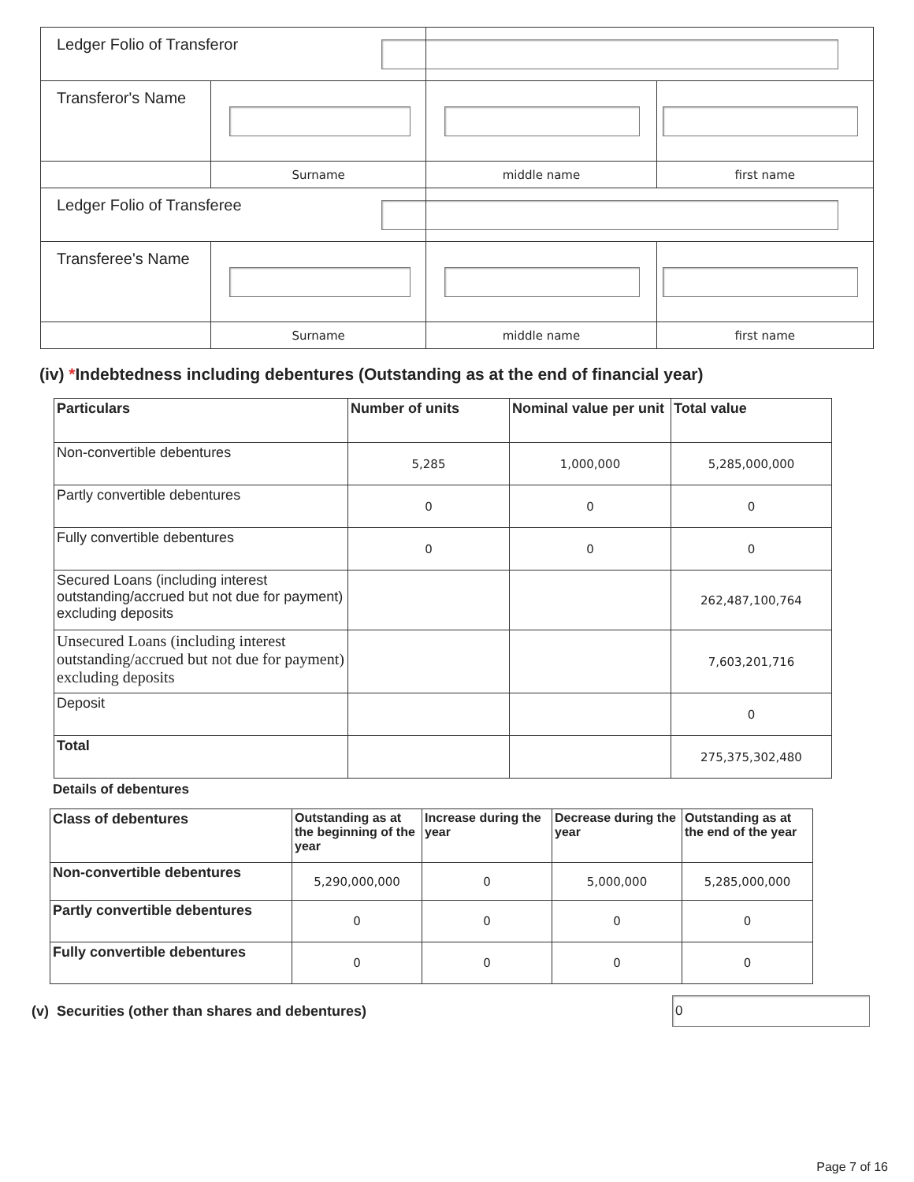| Ledger Folio of Transferor | | | |
| Transferor's Name | | | |
| | Surname | middle name | first name |
| Ledger Folio of Transferee | | | |
| Transferee's Name | | | |
| | Surname | middle name | first name |
(iv) *Indebtedness including debentures (Outstanding as at the end of financial year)
| Particulars | Number of units | Nominal value per unit | Total value |
| --- | --- | --- | --- |
| Non-convertible debentures | 5,285 | 1,000,000 | 5,285,000,000 |
| Partly convertible debentures | 0 | 0 | 0 |
| Fully convertible debentures | 0 | 0 | 0 |
| Secured Loans (including interest outstanding/accrued but not due for payment) excluding deposits | | | 262,487,100,764 |
| Unsecured Loans (including interest outstanding/accrued but not due for payment) excluding deposits | | | 7,603,201,716 |
| Deposit | | | 0 |
| Total | | | 275,375,302,480 |
Details of debentures
| Class of debentures | Outstanding as at the beginning of the year | Increase during the year | Decrease during the year | Outstanding as at the end of the year |
| --- | --- | --- | --- | --- |
| Non-convertible debentures | 5,290,000,000 | 0 | 5,000,000 | 5,285,000,000 |
| Partly convertible debentures | 0 | 0 | 0 | 0 |
| Fully convertible debentures | 0 | 0 | 0 | 0 |
(v) Securities (other than shares and debentures)
0
Page 7 of 16